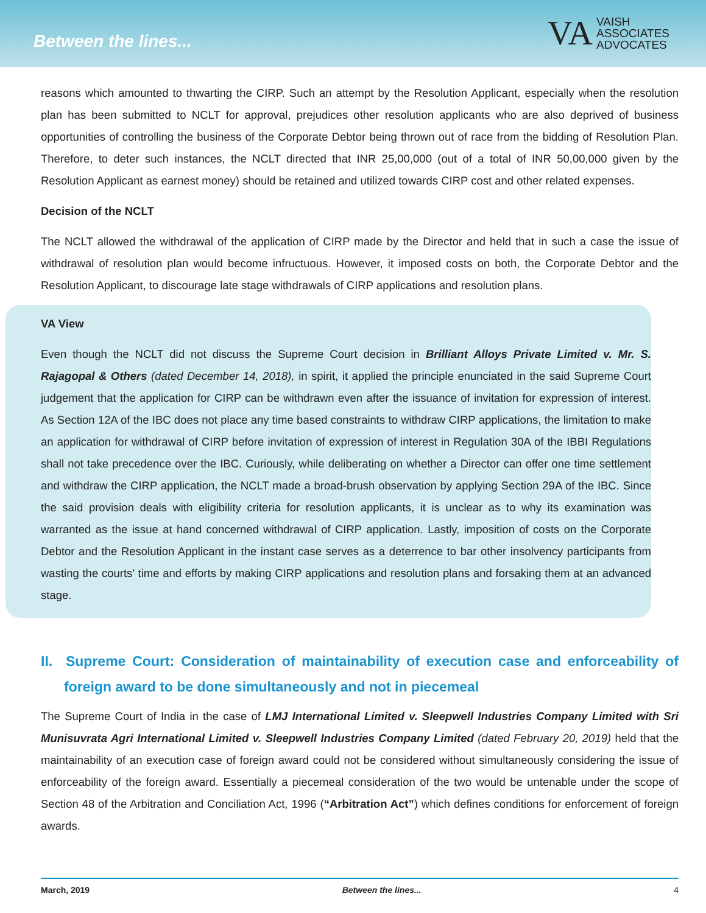Between the lines...
VA
VAISH
ASSOCIATES
ADVOCATES
reasons which amounted to thwarting the CIRP. Such an attempt by the Resolution Applicant, especially when the resolution plan has been submitted to NCLT for approval, prejudices other resolution applicants who are also deprived of business opportunities of controlling the business of the Corporate Debtor being thrown out of race from the bidding of Resolution Plan. Therefore, to deter such instances, the NCLT directed that INR 25,00,000 (out of a total of INR 50,00,000 given by the Resolution Applicant as earnest money) should be retained and utilized towards CIRP cost and other related expenses.
Decision of the NCLT
The NCLT allowed the withdrawal of the application of CIRP made by the Director and held that in such a case the issue of withdrawal of resolution plan would become infructuous. However, it imposed costs on both, the Corporate Debtor and the Resolution Applicant, to discourage late stage withdrawals of CIRP applications and resolution plans.
VA View
Even though the NCLT did not discuss the Supreme Court decision in Brilliant Alloys Private Limited v. Mr. S. Rajagopal & Others (dated December 14, 2018), in spirit, it applied the principle enunciated in the said Supreme Court judgement that the application for CIRP can be withdrawn even after the issuance of invitation for expression of interest. As Section 12A of the IBC does not place any time based constraints to withdraw CIRP applications, the limitation to make an application for withdrawal of CIRP before invitation of expression of interest in Regulation 30A of the IBBI Regulations shall not take precedence over the IBC. Curiously, while deliberating on whether a Director can offer one time settlement and withdraw the CIRP application, the NCLT made a broad-brush observation by applying Section 29A of the IBC. Since the said provision deals with eligibility criteria for resolution applicants, it is unclear as to why its examination was warranted as the issue at hand concerned withdrawal of CIRP application. Lastly, imposition of costs on the Corporate Debtor and the Resolution Applicant in the instant case serves as a deterrence to bar other insolvency participants from wasting the courts’ time and efforts by making CIRP applications and resolution plans and forsaking them at an advanced stage.
II. Supreme Court: Consideration of maintainability of execution case and enforceability of foreign award to be done simultaneously and not in piecemeal
The Supreme Court of India in the case of LMJ International Limited v. Sleepwell Industries Company Limited with Sri Munisuvrata Agri International Limited v. Sleepwell Industries Company Limited (dated February 20, 2019) held that the maintainability of an execution case of foreign award could not be considered without simultaneously considering the issue of enforceability of the foreign award. Essentially a piecemeal consideration of the two would be untenable under the scope of Section 48 of the Arbitration and Conciliation Act, 1996 (“Arbitration Act”) which defines conditions for enforcement of foreign awards.
March, 2019 Between the lines... 4